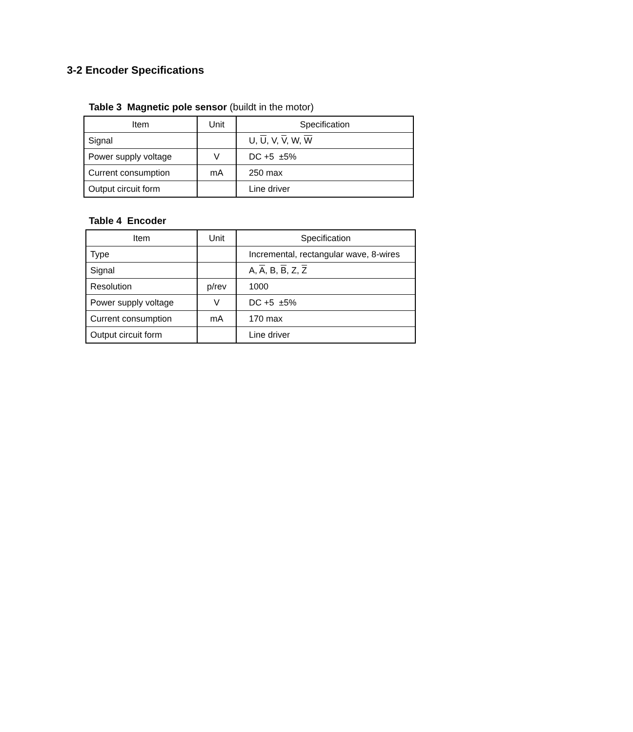3-2 Encoder Specifications
Table 3 Magnetic pole sensor (buildt in the motor)
| Item | Unit | Specification |
| --- | --- | --- |
| Signal | | U, U , V, V , W, W |
| Power supply voltage | V | DC +5 ±5% |
| Current consumption | mA | 250 max |
| Output circuit form | | Line driver |
Table 4 Encoder
| Item | Unit | Specification |
| --- | --- | --- |
| Type | | Incremental, rectangular wave, 8-wires |
| Signal | | A, A , B, B , Z, Z |
| Resolution | p/rev | 1000 |
| Power supply voltage | V | DC +5 ±5% |
| Current consumption | mA | 170 max |
| Output circuit form | | Line driver |